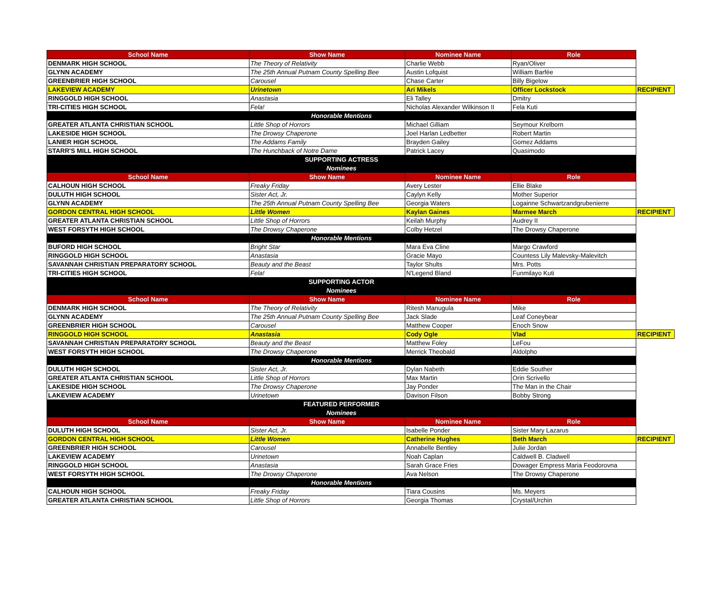| School Name | Show Name | Nominee Name | Role | |
| --- | --- | --- | --- | --- |
| DENMARK HIGH SCHOOL | The Theory of Relativity | Charlie Webb | Ryan/Oliver | |
| GLYNN ACADEMY | The 25th Annual Putnam County Spelling Bee | Austin Lofquist | William Barfée | |
| GREENBRIER HIGH SCHOOL | Carousel | Chase Carter | Billy Bigelow | |
| LAKEVIEW ACADEMY | Urinetown | Ari Mikels | Officer Lockstock | RECIPIENT |
| RINGGOLD HIGH SCHOOL | Anastasia | Eli Talley | Dmitry | |
| TRI-CITIES HIGH SCHOOL | Fela! | Nicholas Alexander Wilkinson II | Fela Kuti | |
| Honorable Mentions | | | | |
| GREATER ATLANTA CHRISTIAN SCHOOL | Little Shop of Horrors | Michael Gilliam | Seymour Krelborn | |
| LAKESIDE HIGH SCHOOL | The Drowsy Chaperone | Joel Harlan Ledbetter | Robert Martin | |
| LANIER HIGH SCHOOL | The Addams Family | Brayden Gailey | Gomez Addams | |
| STARR'S MILL HIGH SCHOOL | The Hunchback of Notre Dame | Patrick Lacey | Quasimodo | |
| SUPPORTING ACTRESS | | | | |
| Nominees | | | | |
| School Name | Show Name | Nominee Name | Role | |
| CALHOUN HIGH SCHOOL | Freaky Friday | Avery Lester | Ellie Blake | |
| DULUTH HIGH SCHOOL | Sister Act, Jr. | Caylyn Kelly | Mother Superior | |
| GLYNN ACADEMY | The 25th Annual Putnam County Spelling Bee | Georgia Waters | Logainne Schwartzandgrubenierre | |
| GORDON CENTRAL HIGH SCHOOL | Little Women | Kaylan Gaines | Marmee March | RECIPIENT |
| GREATER ATLANTA CHRISTIAN SCHOOL | Little Shop of Horrors | Keilah Murphy | Audrey II | |
| WEST FORSYTH HIGH SCHOOL | The Drowsy Chaperone | Colby Hetzel | The Drowsy Chaperone | |
| Honorable Mentions | | | | |
| BUFORD HIGH SCHOOL | Bright Star | Mara Eva Cline | Margo Crawford | |
| RINGGOLD HIGH SCHOOL | Anastasia | Gracie Mayo | Countess Lily Malevsky-Malevitch | |
| SAVANNAH CHRISTIAN PREPARATORY SCHOOL | Beauty and the Beast | Taylor Shults | Mrs. Potts | |
| TRI-CITIES HIGH SCHOOL | Fela! | N'Legend Bland | Funmilayo Kuti | |
| SUPPORTING ACTOR | | | | |
| Nominees | | | | |
| School Name | Show Name | Nominee Name | Role | |
| DENMARK HIGH SCHOOL | The Theory of Relativity | Ritesh Manugula | Mike | |
| GLYNN ACADEMY | The 25th Annual Putnam County Spelling Bee | Jack Slade | Leaf Coneybear | |
| GREENBRIER HIGH SCHOOL | Carousel | Matthew Cooper | Enoch Snow | |
| RINGGOLD HIGH SCHOOL | Anastasia | Cody Ogle | Vlad | RECIPIENT |
| SAVANNAH CHRISTIAN PREPARATORY SCHOOL | Beauty and the Beast | Matthew Foley | LeFou | |
| WEST FORSYTH HIGH SCHOOL | The Drowsy Chaperone | Merrick Theobald | Aldolpho | |
| Honorable Mentions | | | | |
| DULUTH HIGH SCHOOL | Sister Act, Jr. | Dylan Nabeth | Eddie Souther | |
| GREATER ATLANTA CHRISTIAN SCHOOL | Little Shop of Horrors | Max Martin | Orin Scrivello | |
| LAKESIDE HIGH SCHOOL | The Drowsy Chaperone | Jay Ponder | The Man in the Chair | |
| LAKEVIEW ACADEMY | Urinetown | Davison Filson | Bobby Strong | |
| FEATURED PERFORMER | | | | |
| Nominees | | | | |
| School Name | Show Name | Nominee Name | Role | |
| DULUTH HIGH SCHOOL | Sister Act, Jr. | Isabelle Ponder | Sister Mary Lazarus | |
| GORDON CENTRAL HIGH SCHOOL | Little Women | Catherine Hughes | Beth March | RECIPIENT |
| GREENBRIER HIGH SCHOOL | Carousel | Annabelle Bentley | Julie Jordan | |
| LAKEVIEW ACADEMY | Urinetown | Noah Caplan | Caldwell B. Cladwell | |
| RINGGOLD HIGH SCHOOL | Anastasia | Sarah Grace Fries | Dowager Empress Maria Feodorovna | |
| WEST FORSYTH HIGH SCHOOL | The Drowsy Chaperone | Ava Nelson | The Drowsy Chaperone | |
| Honorable Mentions | | | | |
| CALHOUN HIGH SCHOOL | Freaky Friday | Tiara Cousins | Ms. Meyers | |
| GREATER ATLANTA CHRISTIAN SCHOOL | Little Shop of Horrors | Georgia Thomas | Crystal/Urchin | |